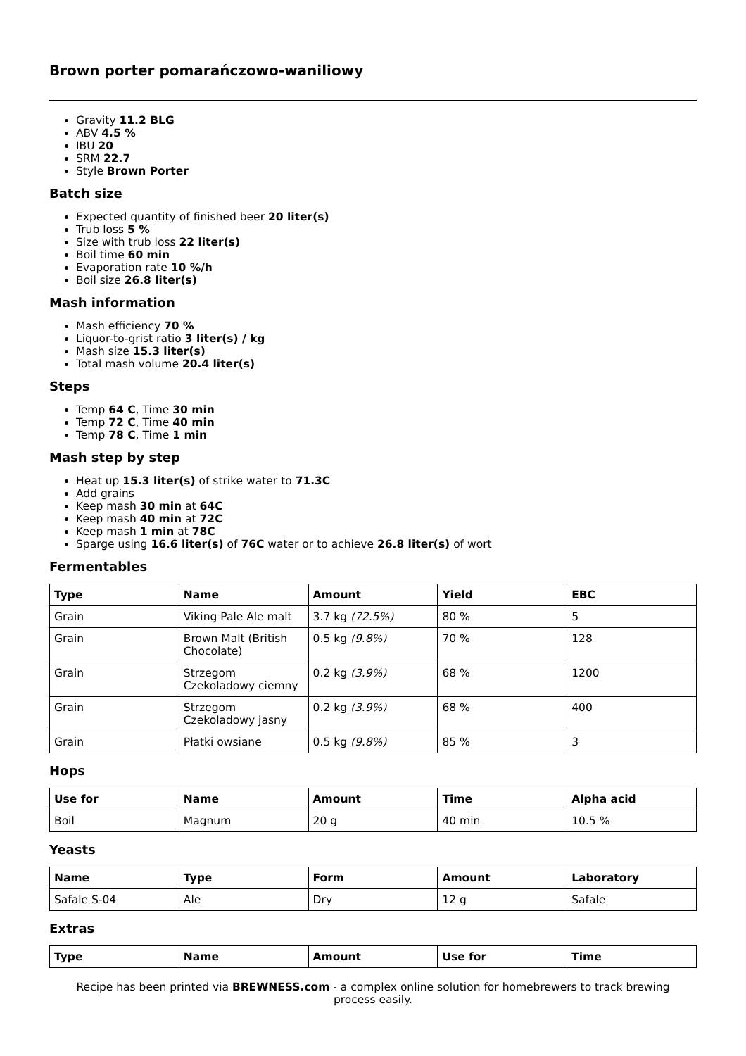Brown porter pomarańczowo-waniliowy
Gravity 11.2 BLG
ABV 4.5 %
IBU 20
SRM 22.7
Style Brown Porter
Batch size
Expected quantity of finished beer 20 liter(s)
Trub loss 5 %
Size with trub loss 22 liter(s)
Boil time 60 min
Evaporation rate 10 %/h
Boil size 26.8 liter(s)
Mash information
Mash efficiency 70 %
Liquor-to-grist ratio 3 liter(s) / kg
Mash size 15.3 liter(s)
Total mash volume 20.4 liter(s)
Steps
Temp 64 C, Time 30 min
Temp 72 C, Time 40 min
Temp 78 C, Time 1 min
Mash step by step
Heat up 15.3 liter(s) of strike water to 71.3C
Add grains
Keep mash 30 min at 64C
Keep mash 40 min at 72C
Keep mash 1 min at 78C
Sparge using 16.6 liter(s) of 76C water or to achieve 26.8 liter(s) of wort
Fermentables
| Type | Name | Amount | Yield | EBC |
| --- | --- | --- | --- | --- |
| Grain | Viking Pale Ale malt | 3.7 kg (72.5%) | 80 % | 5 |
| Grain | Brown Malt (British Chocolate) | 0.5 kg (9.8%) | 70 % | 128 |
| Grain | Strzegom Czekoladowy ciemny | 0.2 kg (3.9%) | 68 % | 1200 |
| Grain | Strzegom Czekoladowy jasny | 0.2 kg (3.9%) | 68 % | 400 |
| Grain | Płatki owsiane | 0.5 kg (9.8%) | 85 % | 3 |
Hops
| Use for | Name | Amount | Time | Alpha acid |
| --- | --- | --- | --- | --- |
| Boil | Magnum | 20 g | 40 min | 10.5 % |
Yeasts
| Name | Type | Form | Amount | Laboratory |
| --- | --- | --- | --- | --- |
| Safale S-04 | Ale | Dry | 12 g | Safale |
Extras
| Type | Name | Amount | Use for | Time |
| --- | --- | --- | --- | --- |
Recipe has been printed via BREWNESS.com - a complex online solution for homebrewers to track brewing process easily.